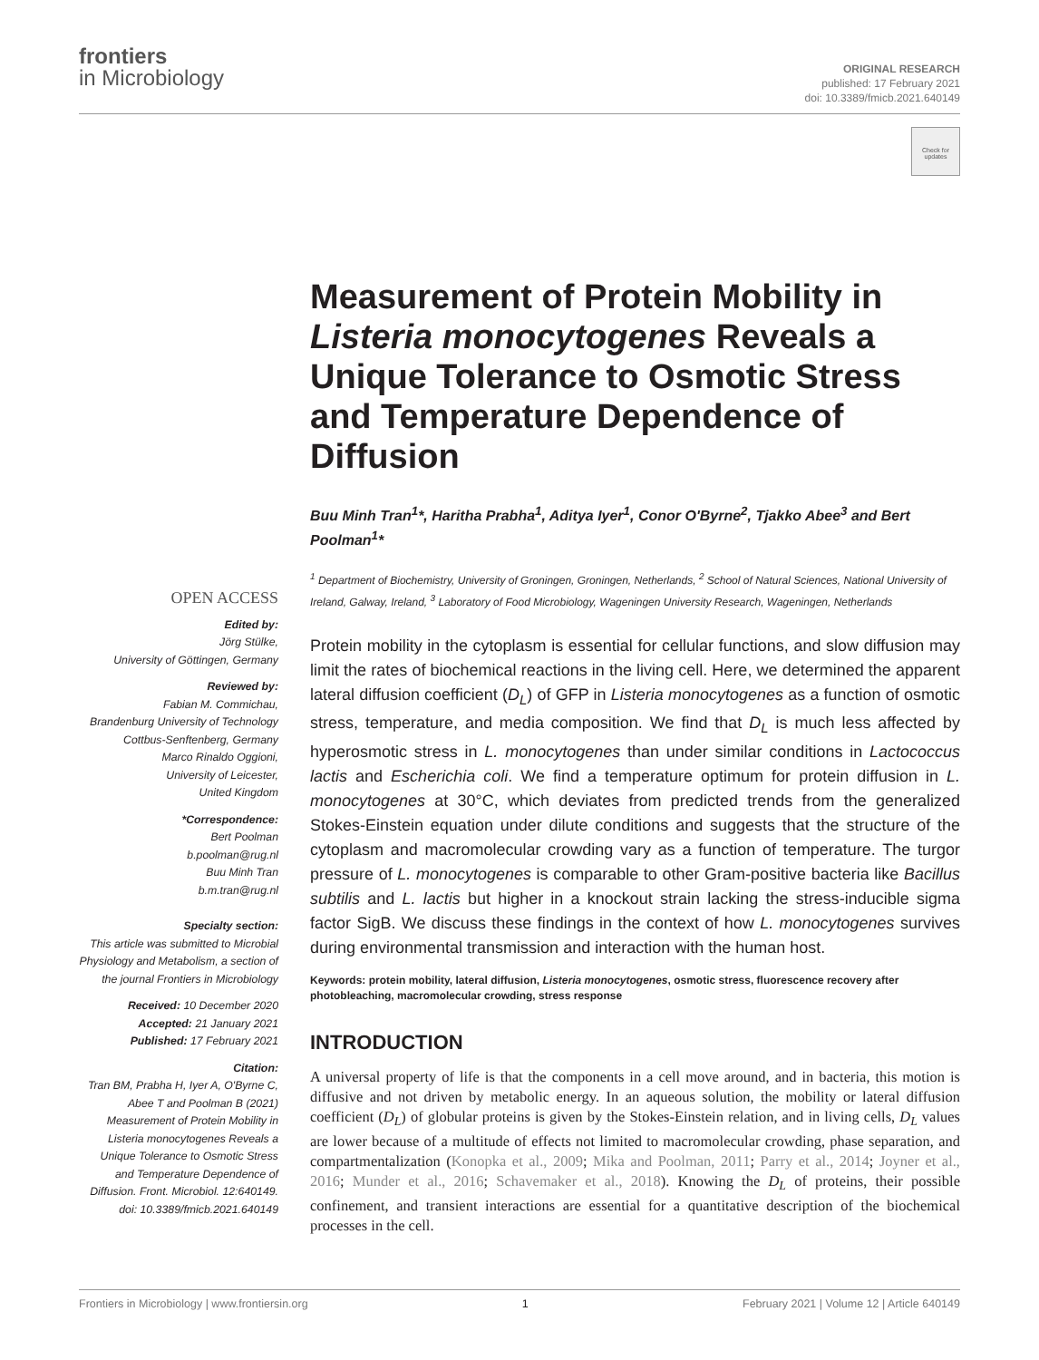frontiers
in Microbiology
ORIGINAL RESEARCH
published: 17 February 2021
doi: 10.3389/fmicb.2021.640149
Check for updates
Measurement of Protein Mobility in Listeria monocytogenes Reveals a Unique Tolerance to Osmotic Stress and Temperature Dependence of Diffusion
Buu Minh Tran<sup>1</sup>*, Haritha Prabha<sup>1</sup>, Aditya Iyer<sup>1</sup>, Conor O'Byrne<sup>2</sup>, Tjakko Abee<sup>3</sup> and Bert Poolman<sup>1</sup>*
<sup>1</sup> Department of Biochemistry, University of Groningen, Groningen, Netherlands, <sup>2</sup> School of Natural Sciences, National University of Ireland, Galway, Ireland, <sup>3</sup> Laboratory of Food Microbiology, Wageningen University Research, Wageningen, Netherlands
Protein mobility in the cytoplasm is essential for cellular functions, and slow diffusion may limit the rates of biochemical reactions in the living cell. Here, we determined the apparent lateral diffusion coefficient (D<sub>L</sub>) of GFP in Listeria monocytogenes as a function of osmotic stress, temperature, and media composition. We find that D<sub>L</sub> is much less affected by hyperosmotic stress in L. monocytogenes than under similar conditions in Lactococcus lactis and Escherichia coli. We find a temperature optimum for protein diffusion in L. monocytogenes at 30°C, which deviates from predicted trends from the generalized Stokes-Einstein equation under dilute conditions and suggests that the structure of the cytoplasm and macromolecular crowding vary as a function of temperature. The turgor pressure of L. monocytogenes is comparable to other Gram-positive bacteria like Bacillus subtilis and L. lactis but higher in a knockout strain lacking the stress-inducible sigma factor SigB. We discuss these findings in the context of how L. monocytogenes survives during environmental transmission and interaction with the human host.
Keywords: protein mobility, lateral diffusion, Listeria monocytogenes, osmotic stress, fluorescence recovery after photobleaching, macromolecular crowding, stress response
INTRODUCTION
A universal property of life is that the components in a cell move around, and in bacteria, this motion is diffusive and not driven by metabolic energy. In an aqueous solution, the mobility or lateral diffusion coefficient (D<sub>L</sub>) of globular proteins is given by the Stokes-Einstein relation, and in living cells, D<sub>L</sub> values are lower because of a multitude of effects not limited to macromolecular crowding, phase separation, and compartmentalization (Konopka et al., 2009; Mika and Poolman, 2011; Parry et al., 2014; Joyner et al., 2016; Munder et al., 2016; Schavemaker et al., 2018). Knowing the D<sub>L</sub> of proteins, their possible confinement, and transient interactions are essential for a quantitative description of the biochemical processes in the cell.
OPEN ACCESS
Edited by:
Jörg Stülke,
University of Göttingen, Germany
Reviewed by:
Fabian M. Commichau,
Brandenburg University of Technology Cottbus-Senftenberg, Germany
Marco Rinaldo Oggioni,
University of Leicester,
United Kingdom
*Correspondence:
Bert Poolman
b.poolman@rug.nl
Buu Minh Tran
b.m.tran@rug.nl
Specialty section:
This article was submitted to Microbial Physiology and Metabolism, a section of the journal Frontiers in Microbiology
Received: 10 December 2020
Accepted: 21 January 2021
Published: 17 February 2021
Citation:
Tran BM, Prabha H, Iyer A, O'Byrne C, Abee T and Poolman B (2021) Measurement of Protein Mobility in Listeria monocytogenes Reveals a Unique Tolerance to Osmotic Stress and Temperature Dependence of Diffusion. Front. Microbiol. 12:640149. doi: 10.3389/fmicb.2021.640149
Frontiers in Microbiology | www.frontiersin.org 1 February 2021 | Volume 12 | Article 640149